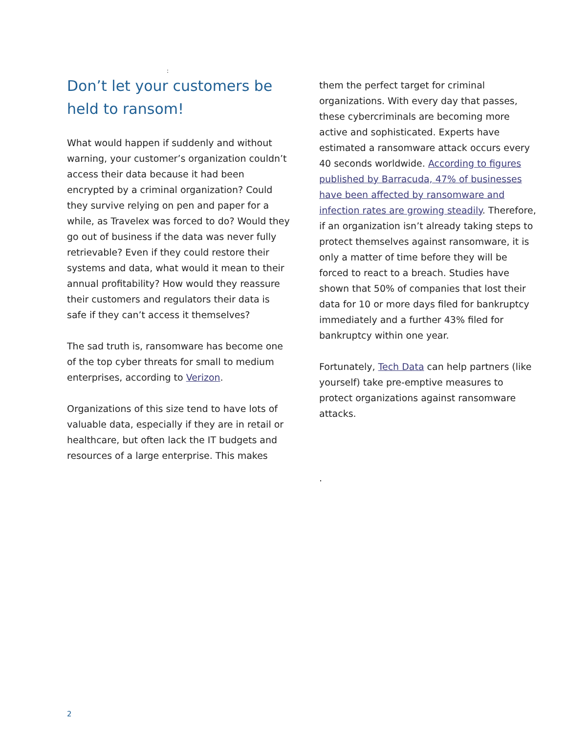:
Don’t let your customers be held to ransom!
What would happen if suddenly and without warning, your customer’s organization couldn’t access their data because it had been encrypted by a criminal organization? Could they survive relying on pen and paper for a while, as Travelex was forced to do? Would they go out of business if the data was never fully retrievable? Even if they could restore their systems and data, what would it mean to their annual profitability? How would they reassure their customers and regulators their data is safe if they can’t access it themselves?
The sad truth is, ransomware has become one of the top cyber threats for small to medium enterprises, according to Verizon.
Organizations of this size tend to have lots of valuable data, especially if they are in retail or healthcare, but often lack the IT budgets and resources of a large enterprise. This makes
them the perfect target for criminal organizations. With every day that passes, these cybercriminals are becoming more active and sophisticated. Experts have estimated a ransomware attack occurs every 40 seconds worldwide. According to figures published by Barracuda, 47% of businesses have been affected by ransomware and infection rates are growing steadily. Therefore, if an organization isn’t already taking steps to protect themselves against ransomware, it is only a matter of time before they will be forced to react to a breach. Studies have shown that 50% of companies that lost their data for 10 or more days filed for bankruptcy immediately and a further 43% filed for bankruptcy within one year.
Fortunately, Tech Data can help partners (like yourself) take pre-emptive measures to protect organizations against ransomware attacks.
.
2